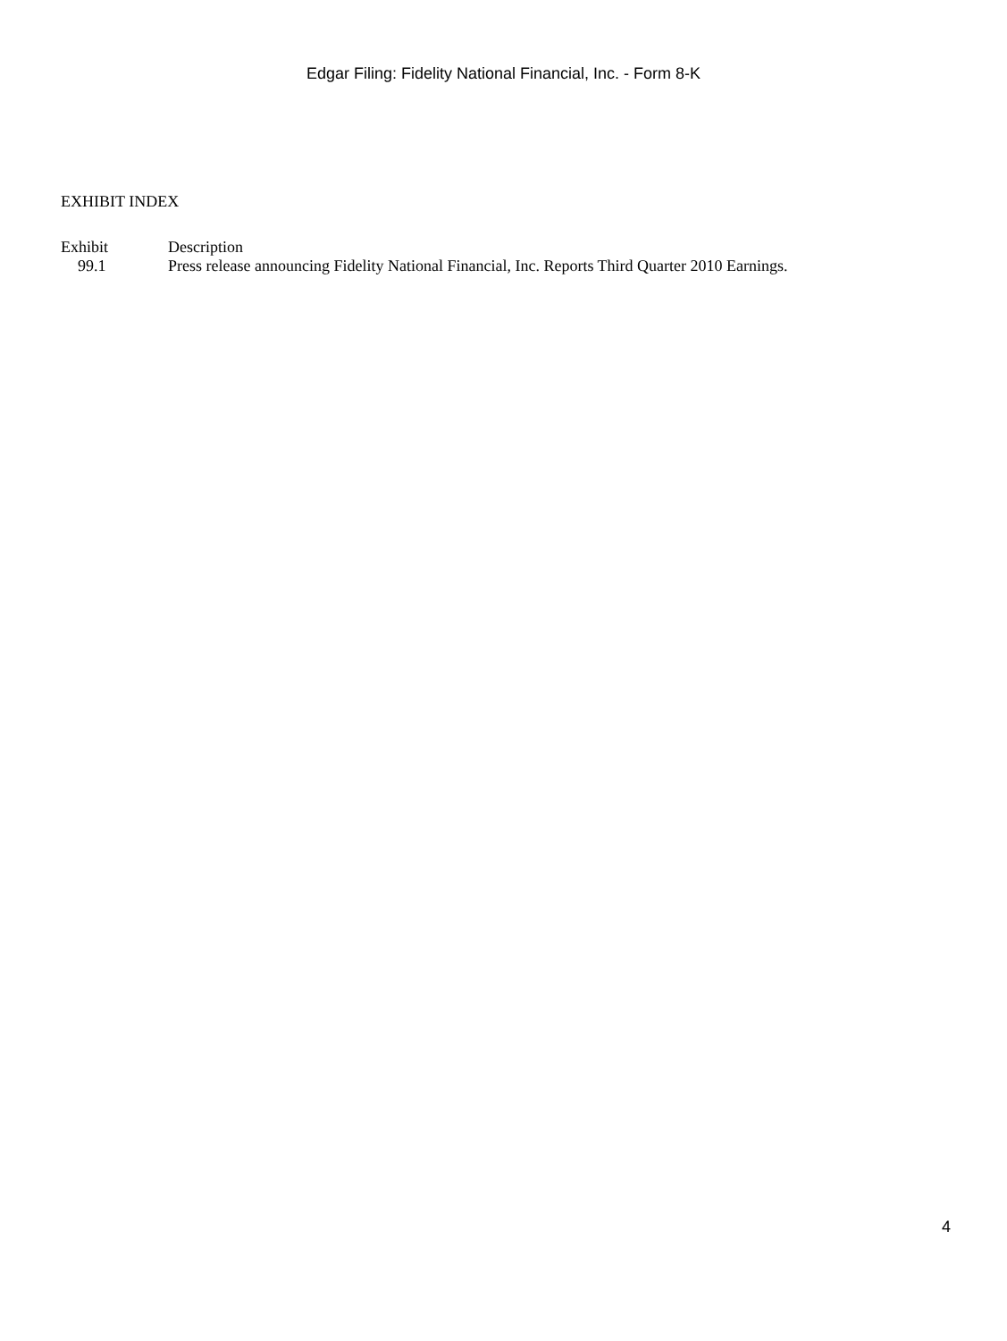Edgar Filing: Fidelity National Financial, Inc. - Form 8-K
EXHIBIT INDEX
| Exhibit | Description |
| --- | --- |
| 99.1 | Press release announcing Fidelity National Financial, Inc. Reports Third Quarter 2010 Earnings. |
4